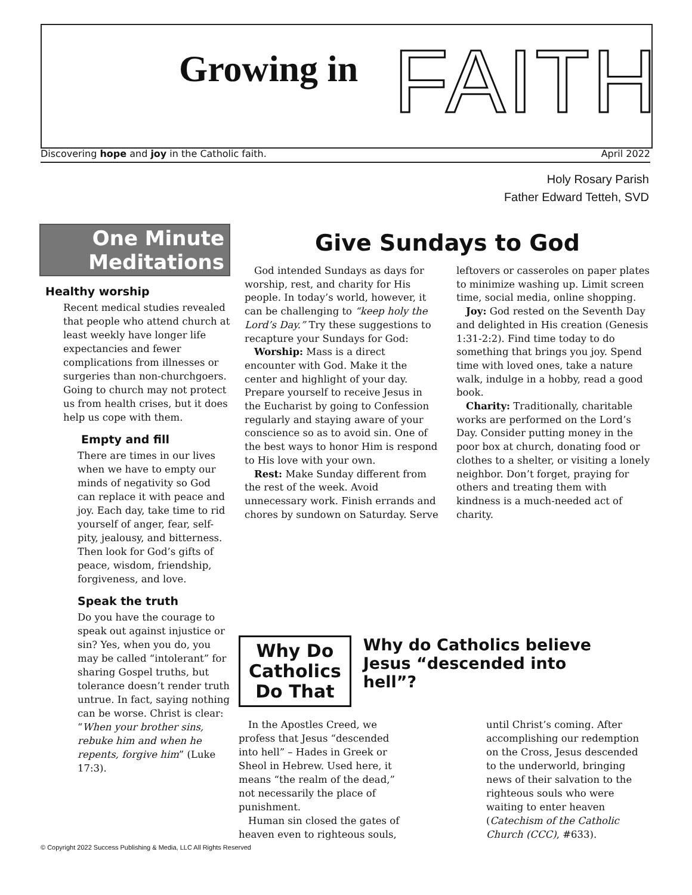Growing in FAITH
Discovering hope and joy in the Catholic faith. April 2022
Holy Rosary Parish
Father Edward Tetteh, SVD
One Minute
Meditations
Healthy worship
Recent medical studies revealed that people who attend church at least weekly have longer life expectancies and fewer complications from illnesses or surgeries than non-churchgoers. Going to church may not protect us from health crises, but it does help us cope with them.
Empty and fill
There are times in our lives when we have to empty our minds of negativity so God can replace it with peace and joy. Each day, take time to rid yourself of anger, fear, self-pity, jealousy, and bitterness. Then look for God’s gifts of peace, wisdom, friendship, forgiveness, and love.
Speak the truth
Do you have the courage to speak out against injustice or sin? Yes, when you do, you may be called “intolerant” for sharing Gospel truths, but tolerance doesn’t render truth untrue. In fact, saying nothing can be worse. Christ is clear: “When your brother sins, rebuke him and when he repents, forgive him” (Luke 17:3).
Give Sundays to God
God intended Sundays as days for worship, rest, and charity for His people. In today’s world, however, it can be challenging to “keep holy the Lord’s Day.” Try these suggestions to recapture your Sundays for God:
Worship: Mass is a direct encounter with God. Make it the center and highlight of your day. Prepare yourself to receive Jesus in the Eucharist by going to Confession regularly and staying aware of your conscience so as to avoid sin. One of the best ways to honor Him is respond to His love with your own.
Rest: Make Sunday different from the rest of the week. Avoid unnecessary work. Finish errands and chores by sundown on Saturday. Serve leftovers or casseroles on paper plates to minimize washing up. Limit screen time, social media, online shopping.
Joy: God rested on the Seventh Day and delighted in His creation (Genesis 1:31-2:2). Find time today to do something that brings you joy. Spend time with loved ones, take a nature walk, indulge in a hobby, read a good book.
Charity: Traditionally, charitable works are performed on the Lord’s Day. Consider putting money in the poor box at church, donating food or clothes to a shelter, or visiting a lonely neighbor. Don’t forget, praying for others and treating them with kindness is a much-needed act of charity.
Why Do
Catholics
Do That
Why do Catholics believe Jesus “descended into hell”?
In the Apostles Creed, we profess that Jesus “descended into hell” – Hades in Greek or Sheol in Hebrew. Used here, it means “the realm of the dead,” not necessarily the place of punishment.
Human sin closed the gates of heaven even to righteous souls, until Christ’s coming. After accomplishing our redemption on the Cross, Jesus descended to the underworld, bringing news of their salvation to the righteous souls who were waiting to enter heaven (Catechism of the Catholic Church (CCC), #633).
© Copyright 2022 Success Publishing & Media, LLC All Rights Reserved